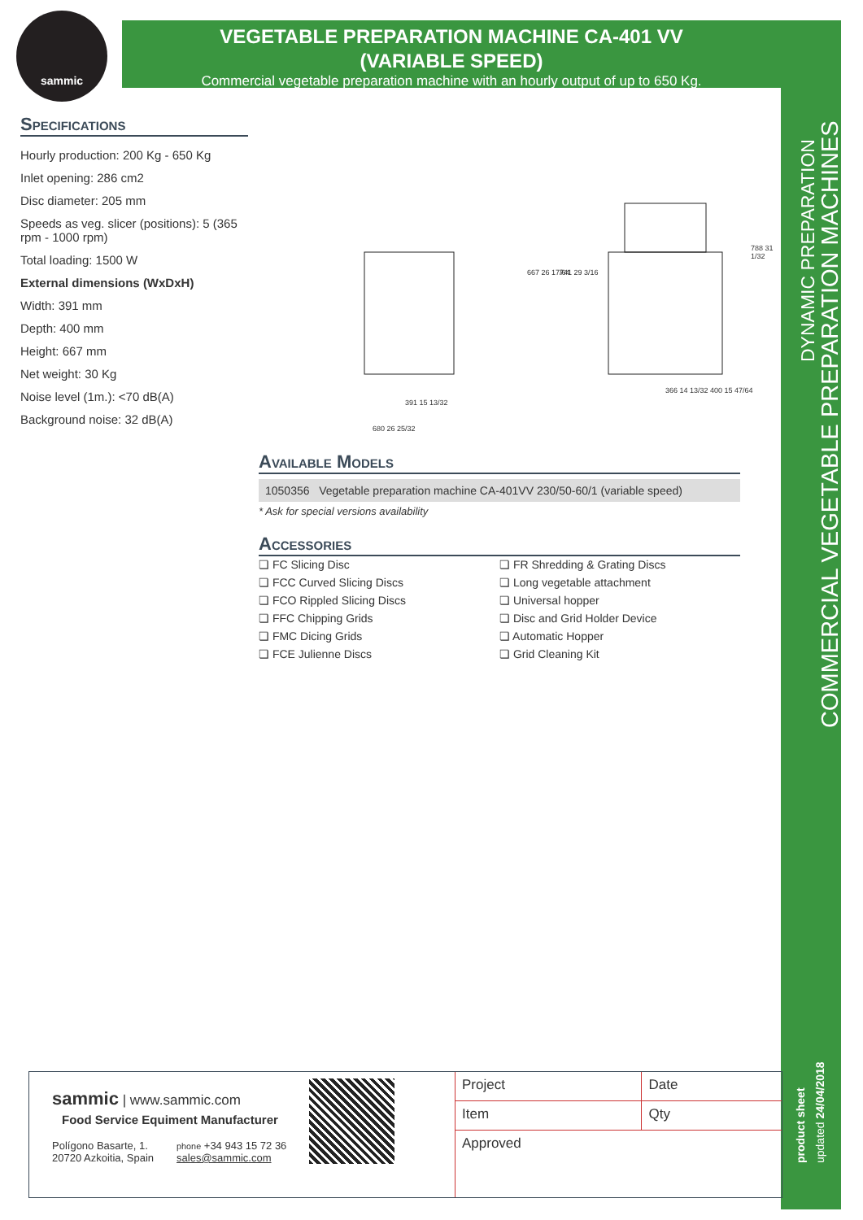sammic
VEGETABLE PREPARATION MACHINE CA-401 VV
(VARIABLE SPEED)
Commercial vegetable preparation machine with an hourly output of up to 650 Kg.
DYNAMIC PREPARATION
COMMERCIAL VEGETABLE PREPARATION MACHINES
product sheet updated 24/04/2018
Specifications
Hourly production: 200 Kg - 650 Kg
Inlet opening: 286 cm2
Disc diameter: 205 mm
Speeds as veg. slicer (positions): 5 (365 rpm - 1000 rpm)
Total loading: 1500 W
External dimensions (WxDxH)
Width: 391 mm
Depth: 400 mm
Height: 667 mm
Net weight: 30 Kg
Noise level (1m.): <70 dB(A)
Background noise: 32 dB(A)
391 15 13/32
680 26 25/32
366 14 13/32 400 15 47/64
667 26 17/64 741 29 3/16
788 31 1/32
Available Models
1050356 Vegetable preparation machine CA-401VV 230/50-60/1 (variable speed)
* Ask for special versions availability
Accessories
❏ FC Slicing Disc
❏ FR Shredding & Grating Discs
❏ FCC Curved Slicing Discs
❏ Long vegetable attachment
❏ FCO Rippled Slicing Discs
❏ Universal hopper
❏ FFC Chipping Grids
❏ Disc and Grid Holder Device
❏ FMC Dicing Grids
❏ Automatic Hopper
❏ FCE Julienne Discs
❏ Grid Cleaning Kit
sammic | www.sammic.com
Food Service Equiment Manufacturer
Polígono Basarte, 1.
20720 Azkoitia, Spain
phone +34 943 15 72 36
sales@sammic.com
| Project | Date |
| Item | Qty |
| Approved | |